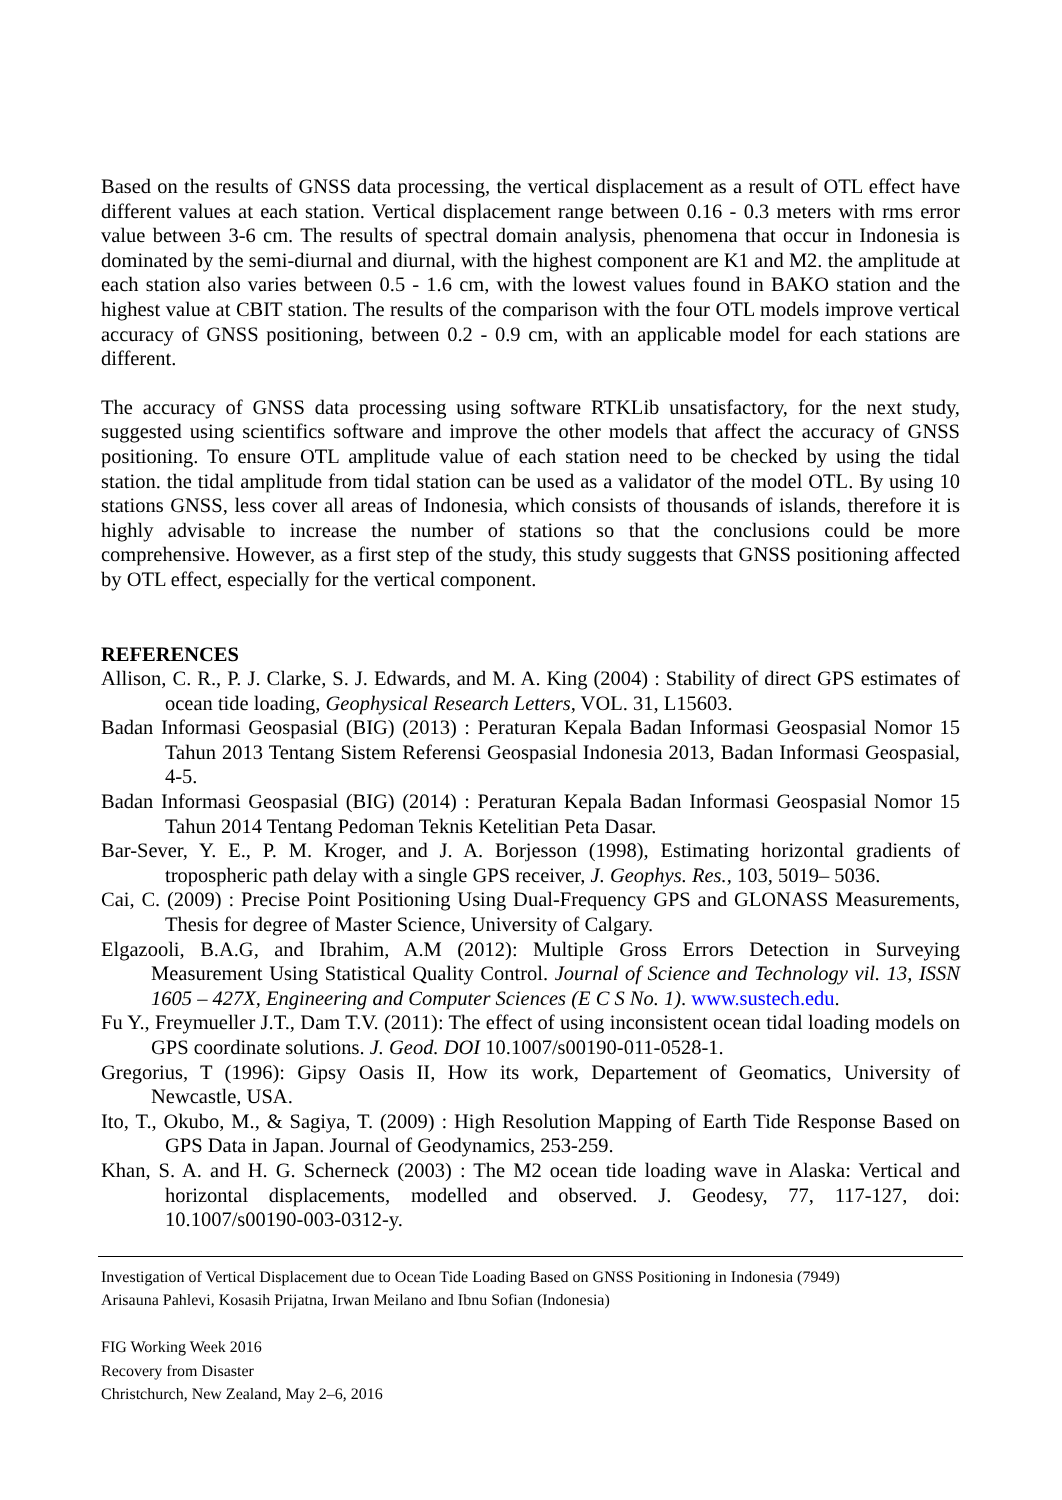Based on the results of GNSS data processing, the vertical displacement as a result of OTL effect have different values at each station. Vertical displacement range between 0.16 - 0.3 meters with rms error value between 3-6 cm. The results of spectral domain analysis, phenomena that occur in Indonesia is dominated by the semi-diurnal and diurnal, with the highest component are K1 and M2. the amplitude at each station also varies between 0.5 - 1.6 cm, with the lowest values found in BAKO station and the highest value at CBIT station. The results of the comparison with the four OTL models improve vertical accuracy of GNSS positioning, between 0.2 - 0.9 cm, with an applicable model for each stations are different.
The accuracy of GNSS data processing using software RTKLib unsatisfactory, for the next study, suggested using scientifics software and improve the other models that affect the accuracy of GNSS positioning. To ensure OTL amplitude value of each station need to be checked by using the tidal station. the tidal amplitude from tidal station can be used as a validator of the model OTL. By using 10 stations GNSS, less cover all areas of Indonesia, which consists of thousands of islands, therefore it is highly advisable to increase the number of stations so that the conclusions could be more comprehensive. However, as a first step of the study, this study suggests that GNSS positioning affected by OTL effect, especially for the vertical component.
REFERENCES
Allison, C. R., P. J. Clarke, S. J. Edwards, and M. A. King (2004) : Stability of direct GPS estimates of ocean tide loading, Geophysical Research Letters, VOL. 31, L15603.
Badan Informasi Geospasial (BIG) (2013) : Peraturan Kepala Badan Informasi Geospasial Nomor 15 Tahun 2013 Tentang Sistem Referensi Geospasial Indonesia 2013, Badan Informasi Geospasial, 4-5.
Badan Informasi Geospasial (BIG) (2014) : Peraturan Kepala Badan Informasi Geospasial Nomor 15 Tahun 2014 Tentang Pedoman Teknis Ketelitian Peta Dasar.
Bar-Sever, Y. E., P. M. Kroger, and J. A. Borjesson (1998), Estimating horizontal gradients of tropospheric path delay with a single GPS receiver, J. Geophys. Res., 103, 5019– 5036.
Cai, C. (2009) : Precise Point Positioning Using Dual-Frequency GPS and GLONASS Measurements, Thesis for degree of Master Science, University of Calgary.
Elgazooli, B.A.G, and Ibrahim, A.M (2012): Multiple Gross Errors Detection in Surveying Measurement Using Statistical Quality Control. Journal of Science and Technology vil. 13, ISSN 1605 – 427X, Engineering and Computer Sciences (E C S No. 1). www.sustech.edu.
Fu Y., Freymueller J.T., Dam T.V. (2011): The effect of using inconsistent ocean tidal loading models on GPS coordinate solutions. J. Geod. DOI 10.1007/s00190-011-0528-1.
Gregorius, T (1996): Gipsy Oasis II, How its work, Departement of Geomatics, University of Newcastle, USA.
Ito, T., Okubo, M., & Sagiya, T. (2009) : High Resolution Mapping of Earth Tide Response Based on GPS Data in Japan. Journal of Geodynamics, 253-259.
Khan, S. A. and H. G. Scherneck (2003) : The M2 ocean tide loading wave in Alaska: Vertical and horizontal displacements, modelled and observed. J. Geodesy, 77, 117-127, doi: 10.1007/s00190-003-0312-y.
Investigation of Vertical Displacement due to Ocean Tide Loading Based on GNSS Positioning in Indonesia (7949)
Arisauna Pahlevi, Kosasih Prijatna, Irwan Meilano and Ibnu Sofian (Indonesia)
FIG Working Week 2016
Recovery from Disaster
Christchurch, New Zealand, May 2–6, 2016